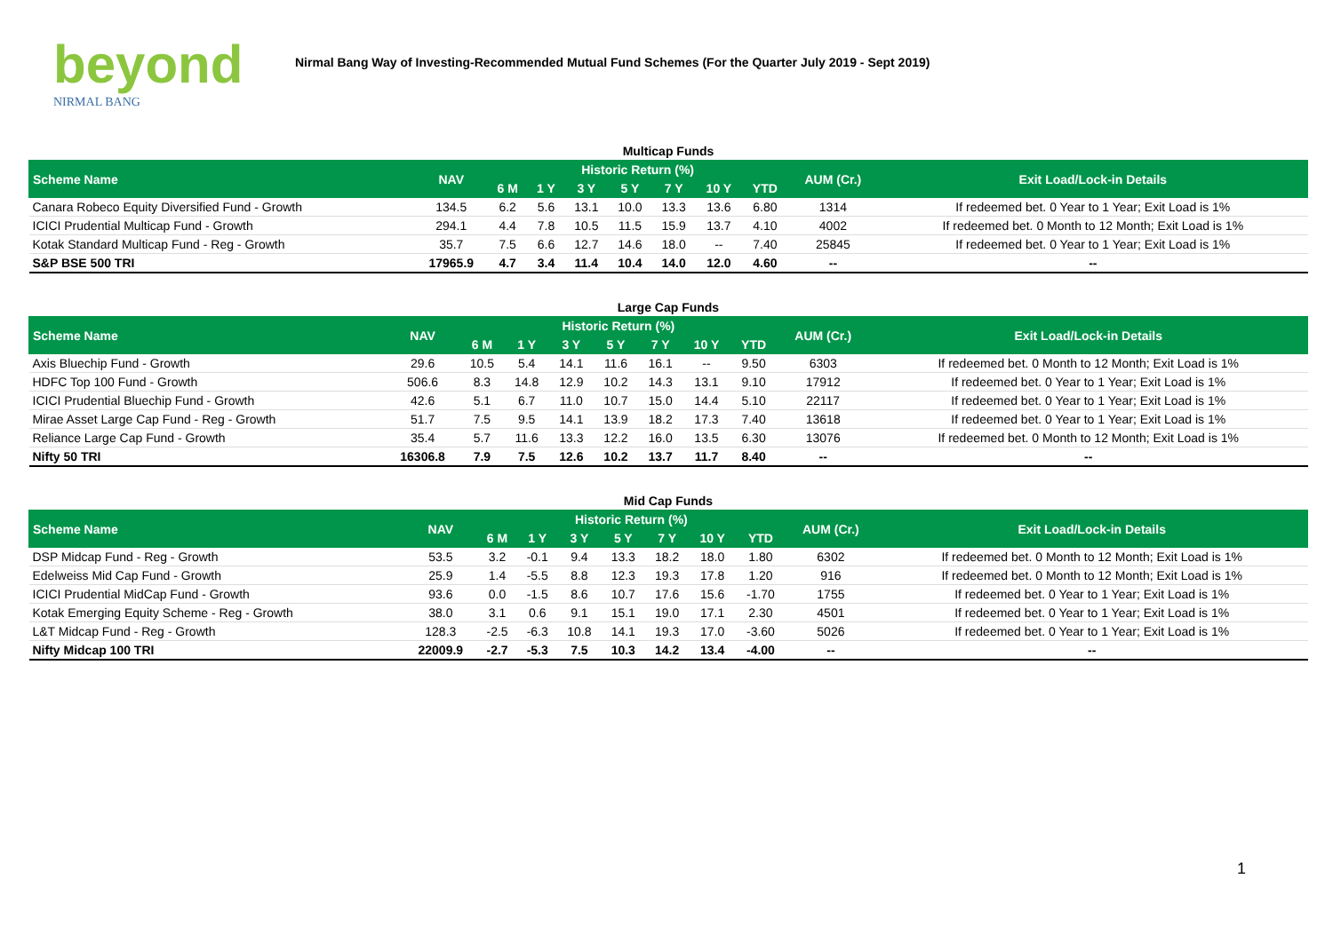beyond
NIRMAL BANG
Nirmal Bang Way of Investing-Recommended Mutual Fund Schemes (For the Quarter July 2019 - Sept 2019)
Multicap Funds
| Scheme Name | NAV | Historic Return (%) | | | | | | | AUM (Cr.) | Exit Load/Lock-in Details |
| --- | --- | --- | --- | --- | --- | --- | --- | --- | --- | --- |
| | | 6 M | 1 Y | 3 Y | 5 Y | 7 Y | 10 Y | YTD | | |
| Canara Robeco Equity Diversified Fund - Growth | 134.5 | 6.2 | 5.6 | 13.1 | 10.0 | 13.3 | 13.6 | 6.80 | 1314 | If redeemed bet. 0 Year to 1 Year; Exit Load is 1% |
| ICICI Prudential Multicap Fund - Growth | 294.1 | 4.4 | 7.8 | 10.5 | 11.5 | 15.9 | 13.7 | 4.10 | 4002 | If redeemed bet. 0 Month to 12 Month; Exit Load is 1% |
| Kotak Standard Multicap Fund - Reg - Growth | 35.7 | 7.5 | 6.6 | 12.7 | 14.6 | 18.0 | -- | 7.40 | 25845 | If redeemed bet. 0 Year to 1 Year; Exit Load is 1% |
| S&P BSE 500 TRI | 17965.9 | 4.7 | 3.4 | 11.4 | 10.4 | 14.0 | 12.0 | 4.60 | -- | -- |
Large Cap Funds
| Scheme Name | NAV | Historic Return (%) | | | | | | | AUM (Cr.) | Exit Load/Lock-in Details |
| --- | --- | --- | --- | --- | --- | --- | --- | --- | --- | --- |
| | | 6 M | 1 Y | 3 Y | 5 Y | 7 Y | 10 Y | YTD | | |
| Axis Bluechip Fund - Growth | 29.6 | 10.5 | 5.4 | 14.1 | 11.6 | 16.1 | -- | 9.50 | 6303 | If redeemed bet. 0 Month to 12 Month; Exit Load is 1% |
| HDFC Top 100 Fund - Growth | 506.6 | 8.3 | 14.8 | 12.9 | 10.2 | 14.3 | 13.1 | 9.10 | 17912 | If redeemed bet. 0 Year to 1 Year; Exit Load is 1% |
| ICICI Prudential Bluechip Fund - Growth | 42.6 | 5.1 | 6.7 | 11.0 | 10.7 | 15.0 | 14.4 | 5.10 | 22117 | If redeemed bet. 0 Year to 1 Year; Exit Load is 1% |
| Mirae Asset Large Cap Fund - Reg - Growth | 51.7 | 7.5 | 9.5 | 14.1 | 13.9 | 18.2 | 17.3 | 7.40 | 13618 | If redeemed bet. 0 Year to 1 Year; Exit Load is 1% |
| Reliance Large Cap Fund - Growth | 35.4 | 5.7 | 11.6 | 13.3 | 12.2 | 16.0 | 13.5 | 6.30 | 13076 | If redeemed bet. 0 Month to 12 Month; Exit Load is 1% |
| Nifty 50 TRI | 16306.8 | 7.9 | 7.5 | 12.6 | 10.2 | 13.7 | 11.7 | 8.40 | -- | -- |
Mid Cap Funds
| Scheme Name | NAV | Historic Return (%) | | | | | | | AUM (Cr.) | Exit Load/Lock-in Details |
| --- | --- | --- | --- | --- | --- | --- | --- | --- | --- | --- |
| | | 6 M | 1 Y | 3 Y | 5 Y | 7 Y | 10 Y | YTD | | |
| DSP Midcap Fund - Reg - Growth | 53.5 | 3.2 | -0.1 | 9.4 | 13.3 | 18.2 | 18.0 | 1.80 | 6302 | If redeemed bet. 0 Month to 12 Month; Exit Load is 1% |
| Edelweiss Mid Cap Fund - Growth | 25.9 | 1.4 | -5.5 | 8.8 | 12.3 | 19.3 | 17.8 | 1.20 | 916 | If redeemed bet. 0 Month to 12 Month; Exit Load is 1% |
| ICICI Prudential MidCap Fund - Growth | 93.6 | 0.0 | -1.5 | 8.6 | 10.7 | 17.6 | 15.6 | -1.70 | 1755 | If redeemed bet. 0 Year to 1 Year; Exit Load is 1% |
| Kotak Emerging Equity Scheme - Reg - Growth | 38.0 | 3.1 | 0.6 | 9.1 | 15.1 | 19.0 | 17.1 | 2.30 | 4501 | If redeemed bet. 0 Year to 1 Year; Exit Load is 1% |
| L&T Midcap Fund - Reg - Growth | 128.3 | -2.5 | -6.3 | 10.8 | 14.1 | 19.3 | 17.0 | -3.60 | 5026 | If redeemed bet. 0 Year to 1 Year; Exit Load is 1% |
| Nifty Midcap 100 TRI | 22009.9 | -2.7 | -5.3 | 7.5 | 10.3 | 14.2 | 13.4 | -4.00 | -- | -- |
1